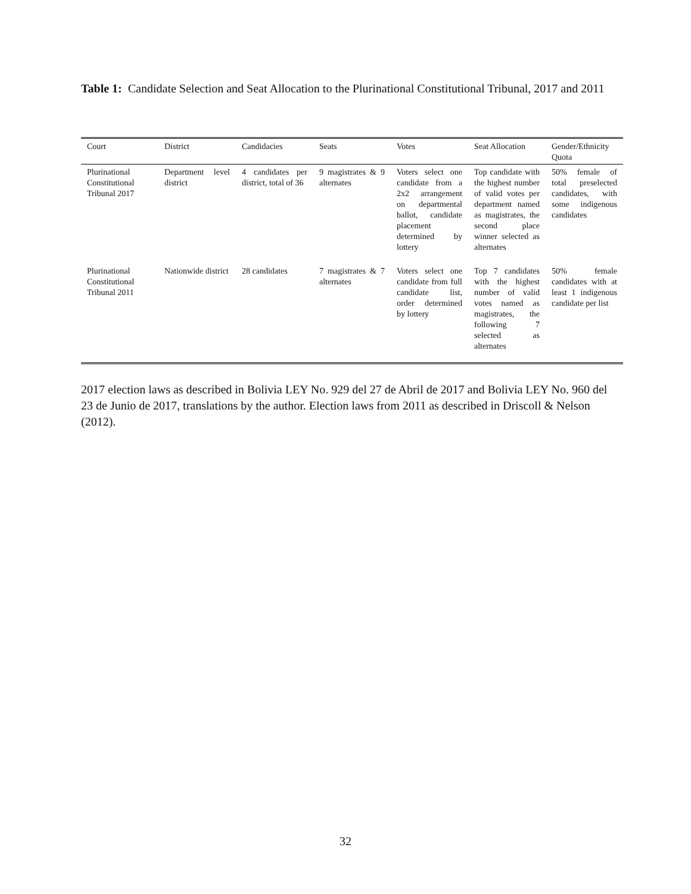Table 1: Candidate Selection and Seat Allocation to the Plurinational Constitutional Tribunal, 2017 and 2011
| Court | District | Candidacies | Seats | Votes | Seat Allocation | Gender/Ethnicity Quota |
| --- | --- | --- | --- | --- | --- | --- |
| Plurinational Constitutional Tribunal 2017 | Department level district | 4 candidates per district, total of 36 | 9 magistrates & 9 alternates | Voters select one candidate from a 2x2 arrangement on departmental ballot, candidate placement determined by lottery | Top candidate with the highest number of valid votes per department named as magistrates, the second place winner selected as alternates | 50% female of total preselected candidates, with some indigenous candidates |
| Plurinational Constitutional Tribunal 2011 | Nationwide district | 28 candidates | 7 magistrates & 7 alternates | Voters select one candidate from full candidate list, order determined by lottery | Top 7 candidates with the highest number of valid votes named as magistrates, the following 7 selected as alternates | 50% female candidates with at least 1 indigenous candidate per list |
2017 election laws as described in Bolivia LEY No. 929 del 27 de Abril de 2017 and Bolivia LEY No. 960 del 23 de Junio de 2017, translations by the author. Election laws from 2011 as described in Driscoll & Nelson (2012).
32